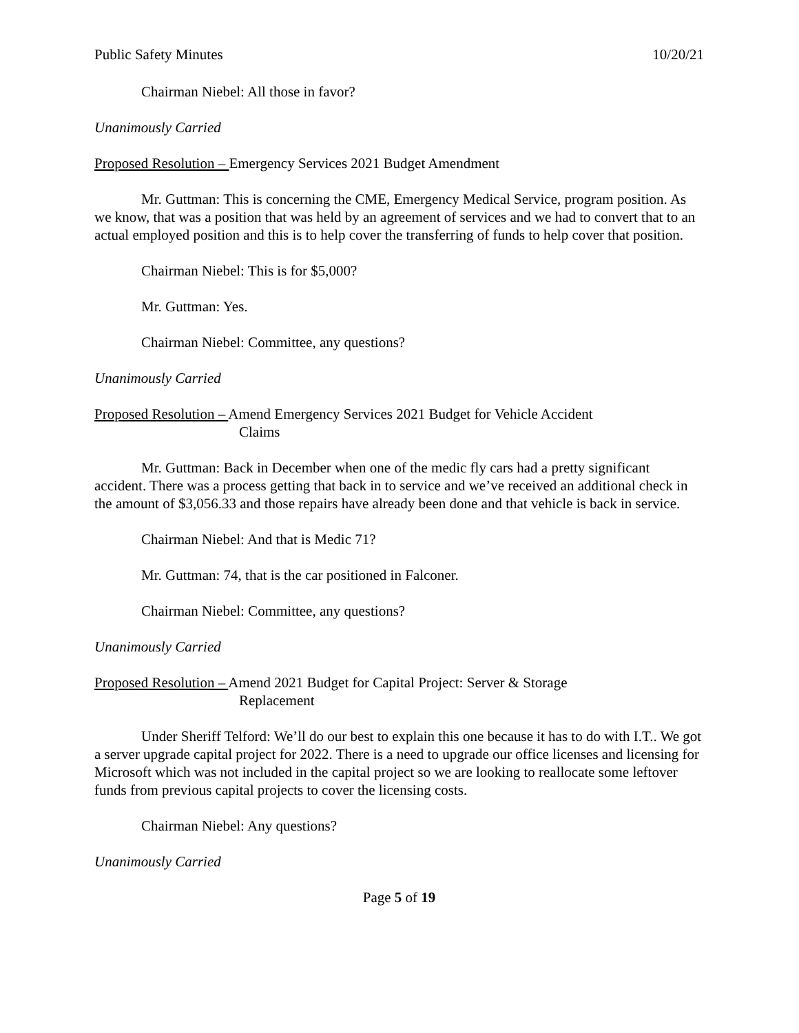Public Safety Minutes 10/20/21
Chairman Niebel: All those in favor?
Unanimously Carried
Proposed Resolution – Emergency Services 2021 Budget Amendment
Mr. Guttman: This is concerning the CME, Emergency Medical Service, program position. As we know, that was a position that was held by an agreement of services and we had to convert that to an actual employed position and this is to help cover the transferring of funds to help cover that position.
Chairman Niebel: This is for $5,000?
Mr. Guttman: Yes.
Chairman Niebel: Committee, any questions?
Unanimously Carried
Proposed Resolution – Amend Emergency Services 2021 Budget for Vehicle Accident
Claims
Mr. Guttman: Back in December when one of the medic fly cars had a pretty significant accident. There was a process getting that back in to service and we’ve received an additional check in the amount of $3,056.33 and those repairs have already been done and that vehicle is back in service.
Chairman Niebel: And that is Medic 71?
Mr. Guttman: 74, that is the car positioned in Falconer.
Chairman Niebel: Committee, any questions?
Unanimously Carried
Proposed Resolution – Amend 2021 Budget for Capital Project: Server & Storage
Replacement
Under Sheriff Telford: We’ll do our best to explain this one because it has to do with I.T.. We got a server upgrade capital project for 2022. There is a need to upgrade our office licenses and licensing for Microsoft which was not included in the capital project so we are looking to reallocate some leftover funds from previous capital projects to cover the licensing costs.
Chairman Niebel: Any questions?
Unanimously Carried
Page 5 of 19